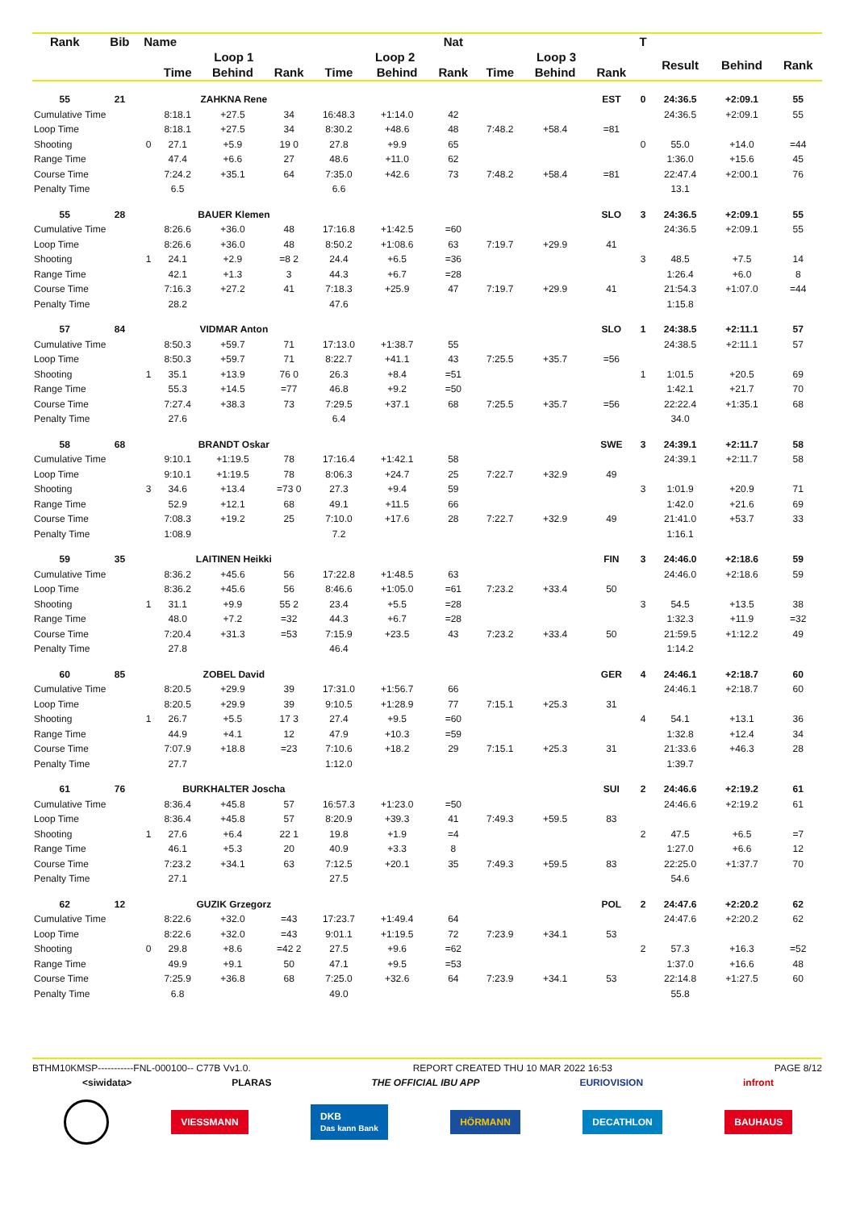| Rank | Bib | Name | | | | | | Nat | | | | T | | | |
| --- | --- | --- | --- | --- | --- | --- | --- | --- | --- | --- | --- | --- | --- | --- | --- |
| | | | Loop 1 | | | Loop 2 | | | Loop 3 | | | | Result | Behind | Rank |
| | | | Time | Behind | Rank | Time | Behind | Rank | Time | Behind | Rank | | | | |
| 55 | 21 | | ZAHKNA Rene | | | | | | | | EST | 0 | 24:36.5 | +2:09.1 | 55 |
| Cumulative Time | | | 8:18.1 | +27.5 | 34 | 16:48.3 | +1:14.0 | 42 | | | | | 24:36.5 | +2:09.1 | 55 |
| Loop Time | | | 8:18.1 | +27.5 | 34 | 8:30.2 | +48.6 | 48 | 7:48.2 | +58.4 | =81 | | | | |
| Shooting | | 0 | 27.1 | +5.9 | 19 0 | 27.8 | +9.9 | 65 | | | | 0 | 55.0 | +14.0 | =44 |
| Range Time | | | 47.4 | +6.6 | 27 | 48.6 | +11.0 | 62 | | | | | 1:36.0 | +15.6 | 45 |
| Course Time | | | 7:24.2 | +35.1 | 64 | 7:35.0 | +42.6 | 73 | 7:48.2 | +58.4 | =81 | | 22:47.4 | +2:00.1 | 76 |
| Penalty Time | | | 6.5 | | | 6.6 | | | | | | | 13.1 | | |
| 55 | 28 | | BAUER Klemen | | | | | | | | SLO | 3 | 24:36.5 | +2:09.1 | 55 |
| Cumulative Time | | | 8:26.6 | +36.0 | 48 | 17:16.8 | +1:42.5 | =60 | | | | | 24:36.5 | +2:09.1 | 55 |
| Loop Time | | | 8:26.6 | +36.0 | 48 | 8:50.2 | +1:08.6 | 63 | 7:19.7 | +29.9 | 41 | | | | |
| Shooting | | 1 | 24.1 | +2.9 | =8 2 | 24.4 | +6.5 | =36 | | | | 3 | 48.5 | +7.5 | 14 |
| Range Time | | | 42.1 | +1.3 | 3 | 44.3 | +6.7 | =28 | | | | | 1:26.4 | +6.0 | 8 |
| Course Time | | | 7:16.3 | +27.2 | 41 | 7:18.3 | +25.9 | 47 | 7:19.7 | +29.9 | 41 | | 21:54.3 | +1:07.0 | =44 |
| Penalty Time | | | 28.2 | | | 47.6 | | | | | | | 1:15.8 | | |
| 57 | 84 | | VIDMAR Anton | | | | | | | | SLO | 1 | 24:38.5 | +2:11.1 | 57 |
| Cumulative Time | | | 8:50.3 | +59.7 | 71 | 17:13.0 | +1:38.7 | 55 | | | | | 24:38.5 | +2:11.1 | 57 |
| Loop Time | | | 8:50.3 | +59.7 | 71 | 8:22.7 | +41.1 | 43 | 7:25.5 | +35.7 | =56 | | | | |
| Shooting | | 1 | 35.1 | +13.9 | 76 0 | 26.3 | +8.4 | =51 | | | | 1 | 1:01.5 | +20.5 | 69 |
| Range Time | | | 55.3 | +14.5 | =77 | 46.8 | +9.2 | =50 | | | | | 1:42.1 | +21.7 | 70 |
| Course Time | | | 7:27.4 | +38.3 | 73 | 7:29.5 | +37.1 | 68 | 7:25.5 | +35.7 | =56 | | 22:22.4 | +1:35.1 | 68 |
| Penalty Time | | | 27.6 | | | 6.4 | | | | | | | 34.0 | | |
| 58 | 68 | | BRANDT Oskar | | | | | | | | SWE | 3 | 24:39.1 | +2:11.7 | 58 |
| Cumulative Time | | | 9:10.1 | +1:19.5 | 78 | 17:16.4 | +1:42.1 | 58 | | | | | 24:39.1 | +2:11.7 | 58 |
| Loop Time | | | 9:10.1 | +1:19.5 | 78 | 8:06.3 | +24.7 | 25 | 7:22.7 | +32.9 | 49 | | | | |
| Shooting | | 3 | 34.6 | +13.4 | =73 0 | 27.3 | +9.4 | 59 | | | | 3 | 1:01.9 | +20.9 | 71 |
| Range Time | | | 52.9 | +12.1 | 68 | 49.1 | +11.5 | 66 | | | | | 1:42.0 | +21.6 | 69 |
| Course Time | | | 7:08.3 | +19.2 | 25 | 7:10.0 | +17.6 | 28 | 7:22.7 | +32.9 | 49 | | 21:41.0 | +53.7 | 33 |
| Penalty Time | | | 1:08.9 | | | 7.2 | | | | | | | 1:16.1 | | |
| 59 | 35 | | LAITINEN Heikki | | | | | | | | FIN | 3 | 24:46.0 | +2:18.6 | 59 |
| Cumulative Time | | | 8:36.2 | +45.6 | 56 | 17:22.8 | +1:48.5 | 63 | | | | | 24:46.0 | +2:18.6 | 59 |
| Loop Time | | | 8:36.2 | +45.6 | 56 | 8:46.6 | +1:05.0 | =61 | 7:23.2 | +33.4 | 50 | | | | |
| Shooting | | 1 | 31.1 | +9.9 | 55 2 | 23.4 | +5.5 | =28 | | | | 3 | 54.5 | +13.5 | 38 |
| Range Time | | | 48.0 | +7.2 | =32 | 44.3 | +6.7 | =28 | | | | | 1:32.3 | +11.9 | =32 |
| Course Time | | | 7:20.4 | +31.3 | =53 | 7:15.9 | +23.5 | 43 | 7:23.2 | +33.4 | 50 | | 21:59.5 | +1:12.2 | 49 |
| Penalty Time | | | 27.8 | | | 46.4 | | | | | | | 1:14.2 | | |
| 60 | 85 | | ZOBEL David | | | | | | | | GER | 4 | 24:46.1 | +2:18.7 | 60 |
| Cumulative Time | | | 8:20.5 | +29.9 | 39 | 17:31.0 | +1:56.7 | 66 | | | | | 24:46.1 | +2:18.7 | 60 |
| Loop Time | | | 8:20.5 | +29.9 | 39 | 9:10.5 | +1:28.9 | 77 | 7:15.1 | +25.3 | 31 | | | | |
| Shooting | | 1 | 26.7 | +5.5 | 17 3 | 27.4 | +9.5 | =60 | | | | 4 | 54.1 | +13.1 | 36 |
| Range Time | | | 44.9 | +4.1 | 12 | 47.9 | +10.3 | =59 | | | | | 1:32.8 | +12.4 | 34 |
| Course Time | | | 7:07.9 | +18.8 | =23 | 7:10.6 | +18.2 | 29 | 7:15.1 | +25.3 | 31 | | 21:33.6 | +46.3 | 28 |
| Penalty Time | | | 27.7 | | | 1:12.0 | | | | | | | 1:39.7 | | |
| 61 | 76 | | BURKHALTER Joscha | | | | | | | | SUI | 2 | 24:46.6 | +2:19.2 | 61 |
| Cumulative Time | | | 8:36.4 | +45.8 | 57 | 16:57.3 | +1:23.0 | =50 | | | | | 24:46.6 | +2:19.2 | 61 |
| Loop Time | | | 8:36.4 | +45.8 | 57 | 8:20.9 | +39.3 | 41 | 7:49.3 | +59.5 | 83 | | | | |
| Shooting | | 1 | 27.6 | +6.4 | 22 1 | 19.8 | +1.9 | =4 | | | | 2 | 47.5 | +6.5 | =7 |
| Range Time | | | 46.1 | +5.3 | 20 | 40.9 | +3.3 | 8 | | | | | 1:27.0 | +6.6 | 12 |
| Course Time | | | 7:23.2 | +34.1 | 63 | 7:12.5 | +20.1 | 35 | 7:49.3 | +59.5 | 83 | | 22:25.0 | +1:37.7 | 70 |
| Penalty Time | | | 27.1 | | | 27.5 | | | | | | | 54.6 | | |
| 62 | 12 | | GUZIK Grzegorz | | | | | | | | POL | 2 | 24:47.6 | +2:20.2 | 62 |
| Cumulative Time | | | 8:22.6 | +32.0 | =43 | 17:23.7 | +1:49.4 | 64 | | | | | 24:47.6 | +2:20.2 | 62 |
| Loop Time | | | 8:22.6 | +32.0 | =43 | 9:01.1 | +1:19.5 | 72 | 7:23.9 | +34.1 | 53 | | | | |
| Shooting | | 0 | 29.8 | +8.6 | =42 2 | 27.5 | +9.6 | =62 | | | | 2 | 57.3 | +16.3 | =52 |
| Range Time | | | 49.9 | +9.1 | 50 | 47.1 | +9.5 | =53 | | | | | 1:37.0 | +16.6 | 48 |
| Course Time | | | 7:25.9 | +36.8 | 68 | 7:25.0 | +32.6 | 64 | 7:23.9 | +34.1 | 53 | | 22:14.8 | +1:27.5 | 60 |
| Penalty Time | | | 6.8 | | | 49.0 | | | | | | | 55.8 | | |
BTHM10KMSP-----------FNL-000100-- C77B Vv1.0. REPORT CREATED THU 10 MAR 2022 16:53 PAGE 8/12
<siwidata> PLARAS THE OFFICIAL IBU APP EURIOVISION infront
VIESSMANN DKB
Das kann Bank HÖRMANN DECATHLON BAUHAUS